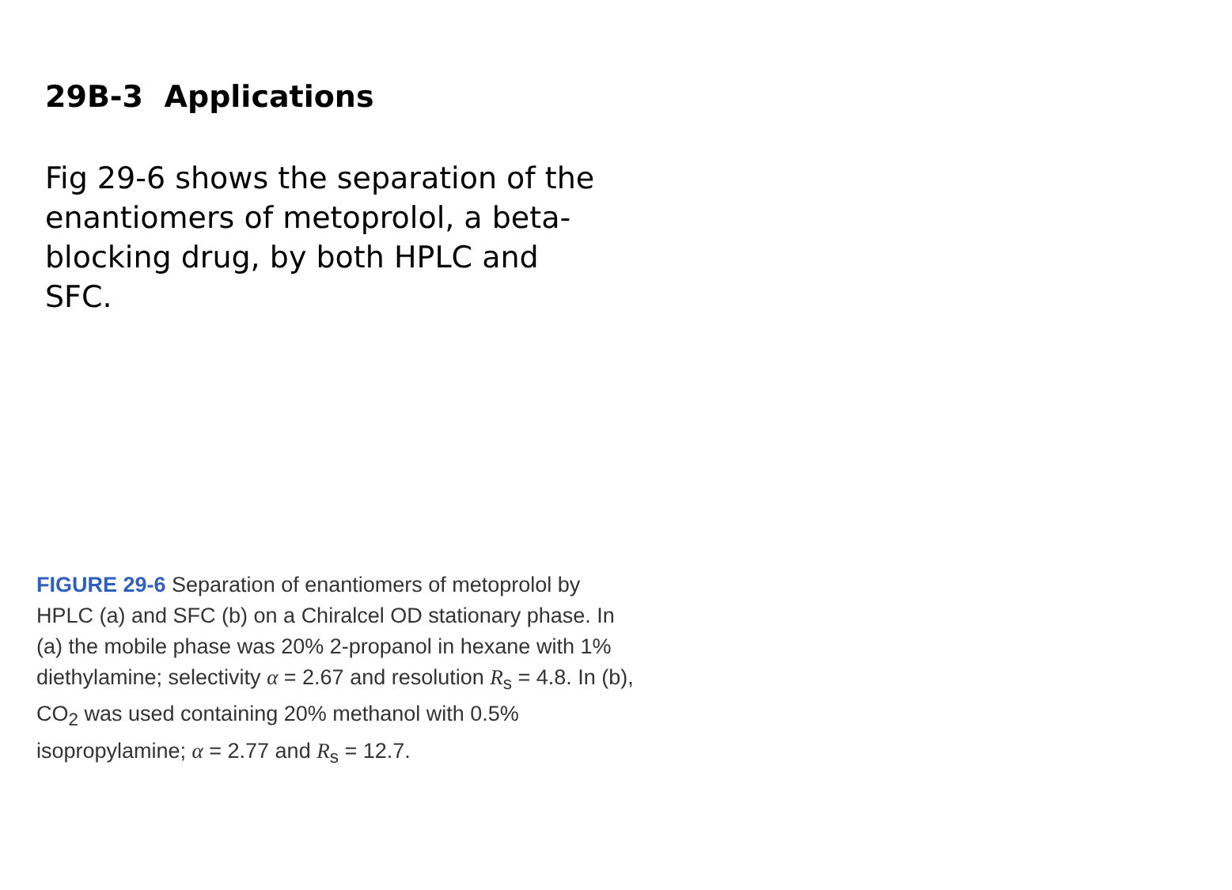29B-3 Applications
Fig 29-6 shows the separation of the enantiomers of metoprolol, a beta-blocking drug, by both HPLC and SFC.
FIGURE 29-6 Separation of enantiomers of metoprolol by HPLC (a) and SFC (b) on a Chiralcel OD stationary phase. In (a) the mobile phase was 20% 2-propanol in hexane with 1% diethylamine; selectivity α = 2.67 and resolution R<sub>s</sub> = 4.8. In (b), CO<sub>2</sub> was used containing 20% methanol with 0.5% isopropylamine; α = 2.77 and R<sub>s</sub> = 12.7.